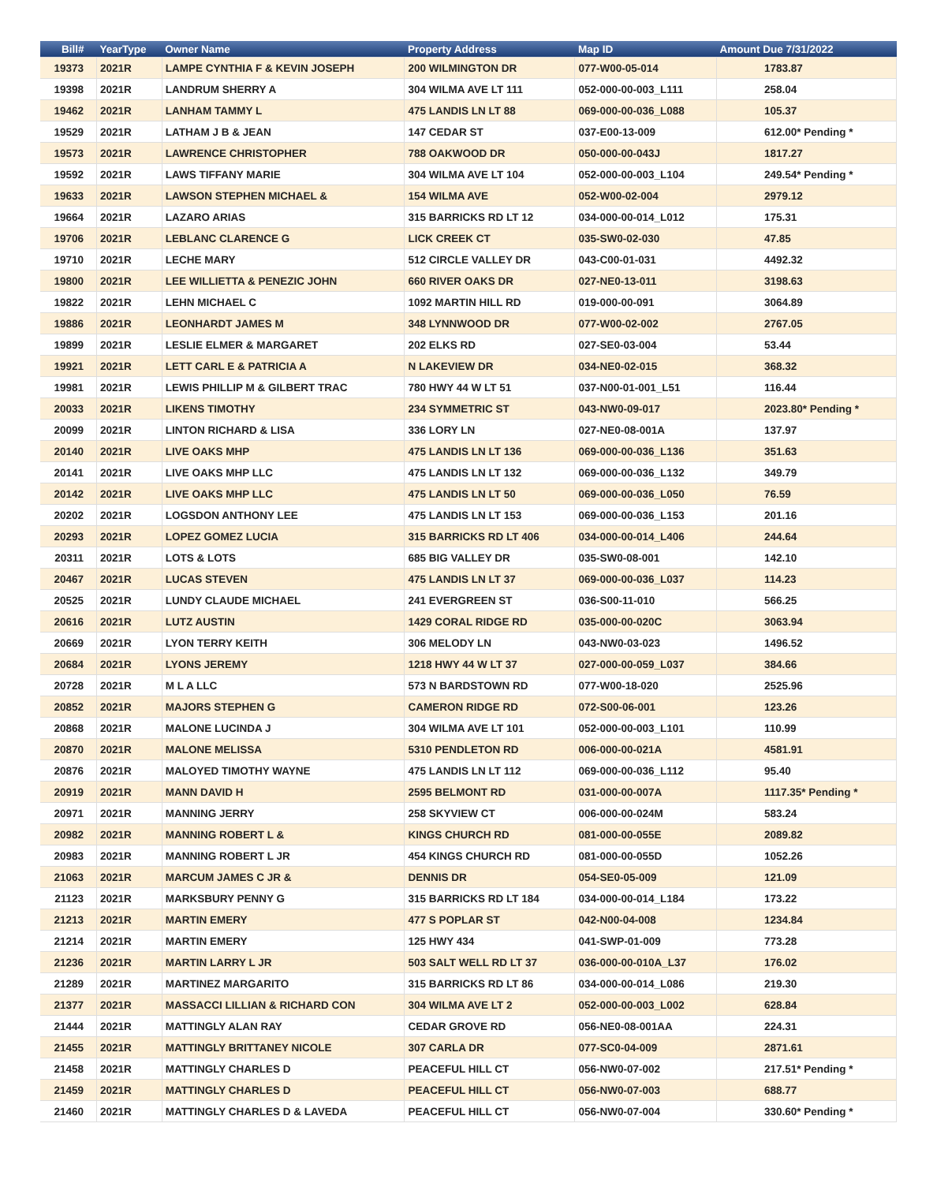| Bill# | YearType | Owner Name | Property Address | Map ID | Amount Due 7/31/2022 |
| --- | --- | --- | --- | --- | --- |
| 19373 | 2021R | LAMPE CYNTHIA F & KEVIN JOSEPH | 200 WILMINGTON DR | 077-W00-05-014 | 1783.87 |
| 19398 | 2021R | LANDRUM SHERRY A | 304 WILMA AVE LT 111 | 052-000-00-003_L111 | 258.04 |
| 19462 | 2021R | LANHAM TAMMY L | 475 LANDIS LN LT 88 | 069-000-00-036_L088 | 105.37 |
| 19529 | 2021R | LATHAM J B & JEAN | 147 CEDAR ST | 037-E00-13-009 | 612.00* Pending * |
| 19573 | 2021R | LAWRENCE CHRISTOPHER | 788 OAKWOOD DR | 050-000-00-043J | 1817.27 |
| 19592 | 2021R | LAWS TIFFANY MARIE | 304 WILMA AVE LT 104 | 052-000-00-003_L104 | 249.54* Pending * |
| 19633 | 2021R | LAWSON STEPHEN MICHAEL & | 154 WILMA AVE | 052-W00-02-004 | 2979.12 |
| 19664 | 2021R | LAZARO ARIAS | 315 BARRICKS RD LT 12 | 034-000-00-014_L012 | 175.31 |
| 19706 | 2021R | LEBLANC CLARENCE G | LICK CREEK CT | 035-SW0-02-030 | 47.85 |
| 19710 | 2021R | LECHE MARY | 512 CIRCLE VALLEY DR | 043-C00-01-031 | 4492.32 |
| 19800 | 2021R | LEE WILLIETTA & PENEZIC JOHN | 660 RIVER OAKS DR | 027-NE0-13-011 | 3198.63 |
| 19822 | 2021R | LEHN MICHAEL C | 1092 MARTIN HILL RD | 019-000-00-091 | 3064.89 |
| 19886 | 2021R | LEONHARDT JAMES M | 348 LYNNWOOD DR | 077-W00-02-002 | 2767.05 |
| 19899 | 2021R | LESLIE ELMER & MARGARET | 202 ELKS RD | 027-SE0-03-004 | 53.44 |
| 19921 | 2021R | LETT CARL E & PATRICIA A | N LAKEVIEW DR | 034-NE0-02-015 | 368.32 |
| 19981 | 2021R | LEWIS PHILLIP M & GILBERT TRAC | 780 HWY 44 W LT 51 | 037-N00-01-001_L51 | 116.44 |
| 20033 | 2021R | LIKENS TIMOTHY | 234 SYMMETRIC ST | 043-NW0-09-017 | 2023.80* Pending * |
| 20099 | 2021R | LINTON RICHARD & LISA | 336 LORY LN | 027-NE0-08-001A | 137.97 |
| 20140 | 2021R | LIVE OAKS MHP | 475 LANDIS LN LT 136 | 069-000-00-036_L136 | 351.63 |
| 20141 | 2021R | LIVE OAKS MHP LLC | 475 LANDIS LN LT 132 | 069-000-00-036_L132 | 349.79 |
| 20142 | 2021R | LIVE OAKS MHP LLC | 475 LANDIS LN LT 50 | 069-000-00-036_L050 | 76.59 |
| 20202 | 2021R | LOGSDON ANTHONY LEE | 475 LANDIS LN LT 153 | 069-000-00-036_L153 | 201.16 |
| 20293 | 2021R | LOPEZ GOMEZ LUCIA | 315 BARRICKS RD LT 406 | 034-000-00-014_L406 | 244.64 |
| 20311 | 2021R | LOTS & LOTS | 685 BIG VALLEY DR | 035-SW0-08-001 | 142.10 |
| 20467 | 2021R | LUCAS STEVEN | 475 LANDIS LN LT 37 | 069-000-00-036_L037 | 114.23 |
| 20525 | 2021R | LUNDY CLAUDE MICHAEL | 241 EVERGREEN ST | 036-S00-11-010 | 566.25 |
| 20616 | 2021R | LUTZ AUSTIN | 1429 CORAL RIDGE RD | 035-000-00-020C | 3063.94 |
| 20669 | 2021R | LYON TERRY KEITH | 306 MELODY LN | 043-NW0-03-023 | 1496.52 |
| 20684 | 2021R | LYONS JEREMY | 1218 HWY 44 W LT 37 | 027-000-00-059_L037 | 384.66 |
| 20728 | 2021R | M L A LLC | 573 N BARDSTOWN RD | 077-W00-18-020 | 2525.96 |
| 20852 | 2021R | MAJORS STEPHEN G | CAMERON RIDGE RD | 072-S00-06-001 | 123.26 |
| 20868 | 2021R | MALONE LUCINDA J | 304 WILMA AVE LT 101 | 052-000-00-003_L101 | 110.99 |
| 20870 | 2021R | MALONE MELISSA | 5310 PENDLETON RD | 006-000-00-021A | 4581.91 |
| 20876 | 2021R | MALOYED TIMOTHY WAYNE | 475 LANDIS LN LT 112 | 069-000-00-036_L112 | 95.40 |
| 20919 | 2021R | MANN DAVID H | 2595 BELMONT RD | 031-000-00-007A | 1117.35* Pending * |
| 20971 | 2021R | MANNING JERRY | 258 SKYVIEW CT | 006-000-00-024M | 583.24 |
| 20982 | 2021R | MANNING ROBERT L & | KINGS CHURCH RD | 081-000-00-055E | 2089.82 |
| 20983 | 2021R | MANNING ROBERT L JR | 454 KINGS CHURCH RD | 081-000-00-055D | 1052.26 |
| 21063 | 2021R | MARCUM JAMES C JR & | DENNIS DR | 054-SE0-05-009 | 121.09 |
| 21123 | 2021R | MARKSBURY PENNY G | 315 BARRICKS RD LT 184 | 034-000-00-014_L184 | 173.22 |
| 21213 | 2021R | MARTIN EMERY | 477 S POPLAR ST | 042-N00-04-008 | 1234.84 |
| 21214 | 2021R | MARTIN EMERY | 125 HWY 434 | 041-SWP-01-009 | 773.28 |
| 21236 | 2021R | MARTIN LARRY L JR | 503 SALT WELL RD LT 37 | 036-000-00-010A_L37 | 176.02 |
| 21289 | 2021R | MARTINEZ MARGARITO | 315 BARRICKS RD LT 86 | 034-000-00-014_L086 | 219.30 |
| 21377 | 2021R | MASSACCI LILLIAN & RICHARD CON | 304 WILMA AVE LT 2 | 052-000-00-003_L002 | 628.84 |
| 21444 | 2021R | MATTINGLY ALAN RAY | CEDAR GROVE RD | 056-NE0-08-001AA | 224.31 |
| 21455 | 2021R | MATTINGLY BRITTANEY NICOLE | 307 CARLA DR | 077-SC0-04-009 | 2871.61 |
| 21458 | 2021R | MATTINGLY CHARLES D | PEACEFUL HILL CT | 056-NW0-07-002 | 217.51* Pending * |
| 21459 | 2021R | MATTINGLY CHARLES D | PEACEFUL HILL CT | 056-NW0-07-003 | 688.77 |
| 21460 | 2021R | MATTINGLY CHARLES D & LAVEDA | PEACEFUL HILL CT | 056-NW0-07-004 | 330.60* Pending * |